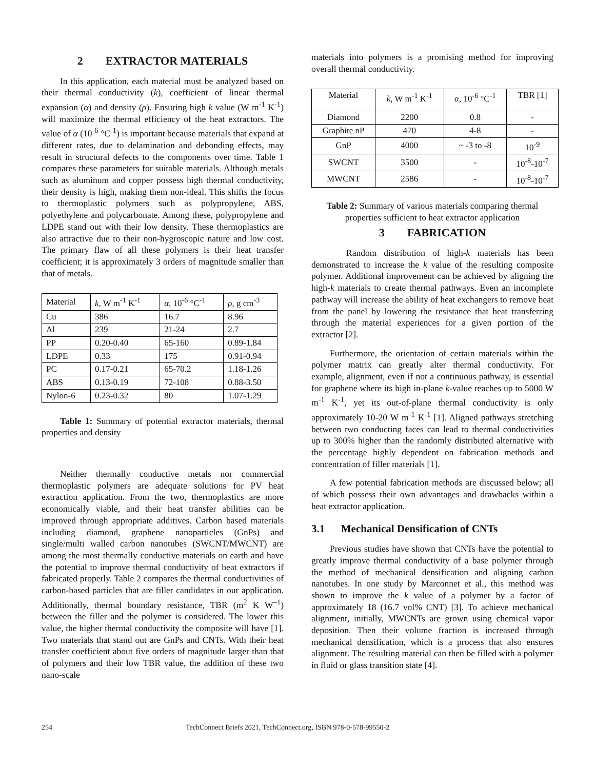2 EXTRACTOR MATERIALS
In this application, each material must be analyzed based on their thermal conductivity (k), coefficient of linear thermal expansion (α) and density (ρ). Ensuring high k value (W m<sup>-1</sup> K<sup>-1</sup>) will maximize the thermal efficiency of the heat extractors. The value of α (10<sup>-6</sup> °C<sup>-1</sup>) is important because materials that expand at different rates, due to delamination and debonding effects, may result in structural defects to the components over time. Table 1 compares these parameters for suitable materials. Although metals such as aluminum and copper possess high thermal conductivity, their density is high, making them non-ideal. This shifts the focus to thermoplastic polymers such as polypropylene, ABS, polyethylene and polycarbonate. Among these, polypropylene and LDPE stand out with their low density. These thermoplastics are also attractive due to their non-hygroscopic nature and low cost. The primary flaw of all these polymers is their heat transfer coefficient; it is approximately 3 orders of magnitude smaller than that of metals.
| Material | k , W m<sup>-1</sup> K<sup>-1</sup> | α, 10<sup>-6</sup> °C<sup>-1</sup> | ρ, g cm<sup>-3</sup> |
| --- | --- | --- | --- |
| Cu | 386 | 16.7 | 8.96 |
| Al | 239 | 21-24 | 2.7 |
| PP | 0.20-0.40 | 65-160 | 0.89-1.84 |
| LDPE | 0.33 | 175 | 0.91-0.94 |
| PC | 0.17-0.21 | 65-70.2 | 1.18-1.26 |
| ABS | 0.13-0.19 | 72-108 | 0.88-3.50 |
| Nylon-6 | 0.23-0.32 | 80 | 1.07-1.29 |
Table 1: Summary of potential extractor materials, thermal properties and density
Neither thermally conductive metals nor commercial thermoplastic polymers are adequate solutions for PV heat extraction application. From the two, thermoplastics are more economically viable, and their heat transfer abilities can be improved through appropriate additives. Carbon based materials including diamond, graphene nanoparticles (GnPs) and single/multi walled carbon nanotubes (SWCNT/MWCNT) are among the most thermally conductive materials on earth and have the potential to improve thermal conductivity of heat extractors if fabricated properly. Table 2 compares the thermal conductivities of carbon-based particles that are filler candidates in our application. Additionally, thermal boundary resistance, TBR (m<sup>2</sup> K W<sup>–1</sup>) between the filler and the polymer is considered. The lower this value, the higher thermal conductivity the composite will have [1]. Two materials that stand out are GnPs and CNTs. With their heat transfer coefficient about five orders of magnitude larger than that of polymers and their low TBR value, the addition of these two nano-scale
materials into polymers is a promising method for improving overall thermal conductivity.
| Material | k , W m<sup>-1</sup> K<sup>-1</sup> | α, 10<sup>-6</sup> °C<sup>-1</sup> | TBR [1] |
| --- | --- | --- | --- |
| Diamond | 2200 | 0.8 | - |
| Graphite nP | 470 | 4-8 | - |
| GnP | 4000 | ~ -3 to -8 | 10<sup>-9</sup> |
| SWCNT | 3500 | - | 10<sup>-8</sup>-10<sup>-7</sup> |
| MWCNT | 2586 | - | 10<sup>-8</sup>-10<sup>-7</sup> |
Table 2: Summary of various materials comparing thermal properties sufficient to heat extractor application
3 FABRICATION
Random distribution of high-k materials has been demonstrated to increase the k value of the resulting composite polymer. Additional improvement can be achieved by aligning the high-k materials to create thermal pathways. Even an incomplete pathway will increase the ability of heat exchangers to remove heat from the panel by lowering the resistance that heat transferring through the material experiences for a given portion of the extractor [2].
Furthermore, the orientation of certain materials within the polymer matrix can greatly alter thermal conductivity. For example, alignment, even if not a continuous pathway, is essential for graphene where its high in-plane k-value reaches up to 5000 W m<sup>-1</sup> K<sup>-1</sup>, yet its out-of-plane thermal conductivity is only approximately 10-20 W m<sup>-1</sup> K<sup>-1</sup> [1]. Aligned pathways stretching between two conducting faces can lead to thermal conductivities up to 300% higher than the randomly distributed alternative with the percentage highly dependent on fabrication methods and concentration of filler materials [1].
A few potential fabrication methods are discussed below; all of which possess their own advantages and drawbacks within a heat extractor application.
3.1 Mechanical Densification of CNTs
Previous studies have shown that CNTs have the potential to greatly improve thermal conductivity of a base polymer through the method of mechanical densification and aligning carbon nanotubes. In one study by Marconnet et al., this method was shown to improve the k value of a polymer by a factor of approximately 18 (16.7 vol% CNT) [3]. To achieve mechanical alignment, initially, MWCNTs are grown using chemical vapor deposition. Then their volume fraction is increased through mechanical densification, which is a process that also ensures alignment. The resulting material can then be filled with a polymer in fluid or glass transition state [4].
254 TechConnect Briefs 2021, TechConnect.org, ISBN 978-0-578-99550-2